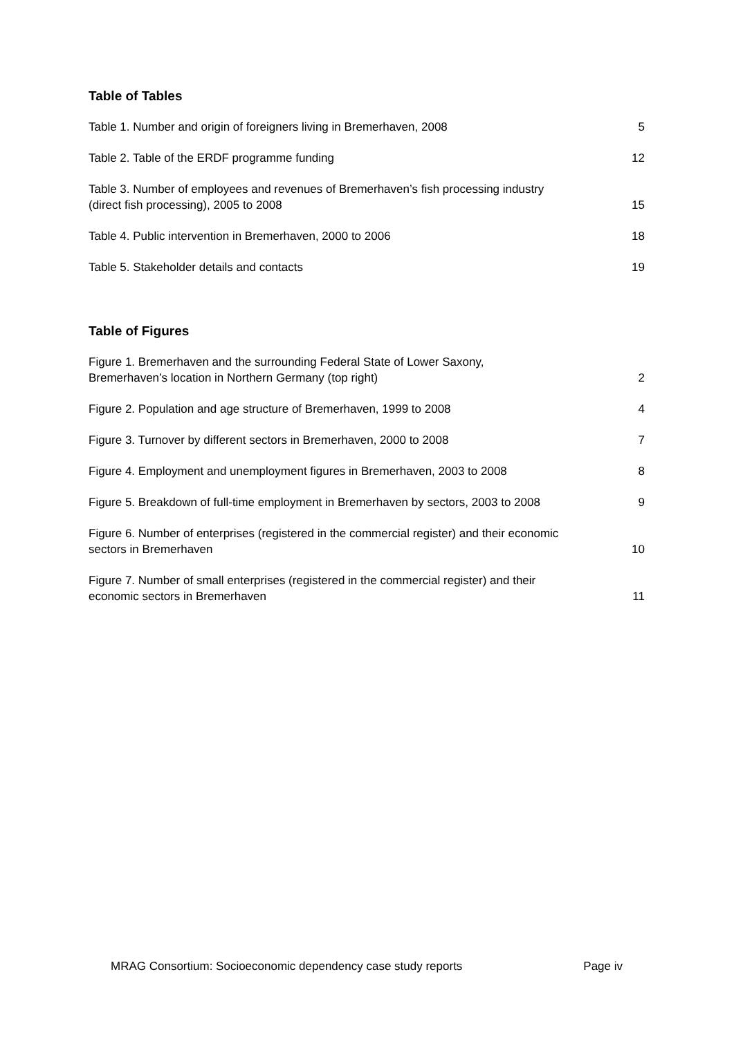Table of Tables
Table 1. Number and origin of foreigners living in Bremerhaven, 2008 5
Table 2. Table of the ERDF programme funding 12
Table 3. Number of employees and revenues of Bremerhaven’s fish processing industry
(direct fish processing), 2005 to 2008 15
Table 4. Public intervention in Bremerhaven, 2000 to 2006 18
Table 5. Stakeholder details and contacts 19
Table of Figures
Figure 1. Bremerhaven and the surrounding Federal State of Lower Saxony,
Bremerhaven’s location in Northern Germany (top right) 2
Figure 2. Population and age structure of Bremerhaven, 1999 to 2008 4
Figure 3. Turnover by different sectors in Bremerhaven, 2000 to 2008 7
Figure 4. Employment and unemployment figures in Bremerhaven, 2003 to 2008 8
Figure 5. Breakdown of full-time employment in Bremerhaven by sectors, 2003 to 2008 9
Figure 6. Number of enterprises (registered in the commercial register) and their economic
sectors in Bremerhaven 10
Figure 7. Number of small enterprises (registered in the commercial register) and their
economic sectors in Bremerhaven 11
MRAG Consortium: Socioeconomic dependency case study reports Page iv